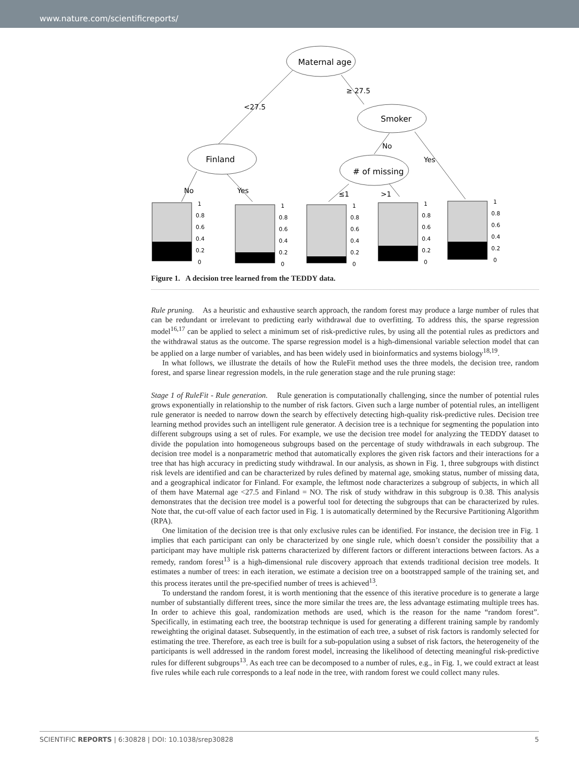www.nature.com/scientificreports/
Maternal age
≥ 27.5
<27.5
Smoker
Finland
# of missing
No
Yes
No
Yes
≤1
>1
1
0.8
0.6
0.4
0.2
0
1
0.8
0.6
0.4
0.2
0
1
0.8
0.6
0.4
0.2
0
1
0.8
0.6
0.4
0.2
0
1
0.8
0.6
0.4
0.2
0
Figure 1. A decision tree learned from the TEDDY data.
Rule pruning. As a heuristic and exhaustive search approach, the random forest may produce a large number of rules that can be redundant or irrelevant to predicting early withdrawal due to overfitting. To address this, the sparse regression model<sup>16,17</sup> can be applied to select a minimum set of risk-predictive rules, by using all the potential rules as predictors and the withdrawal status as the outcome. The sparse regression model is a high-dimensional variable selection model that can be applied on a large number of variables, and has been widely used in bioinformatics and systems biology<sup>18,19</sup>.
In what follows, we illustrate the details of how the RuleFit method uses the three models, the decision tree, random forest, and sparse linear regression models, in the rule generation stage and the rule pruning stage:
Stage 1 of RuleFit - Rule generation. Rule generation is computationally challenging, since the number of potential rules grows exponentially in relationship to the number of risk factors. Given such a large number of potential rules, an intelligent rule generator is needed to narrow down the search by effectively detecting high-quality risk-predictive rules. Decision tree learning method provides such an intelligent rule generator. A decision tree is a technique for segmenting the population into different subgroups using a set of rules. For example, we use the decision tree model for analyzing the TEDDY dataset to divide the population into homogeneous subgroups based on the percentage of study withdrawals in each subgroup. The decision tree model is a nonparametric method that automatically explores the given risk factors and their interactions for a tree that has high accuracy in predicting study withdrawal. In our analysis, as shown in Fig. 1, three subgroups with distinct risk levels are identified and can be characterized by rules defined by maternal age, smoking status, number of missing data, and a geographical indicator for Finland. For example, the leftmost node characterizes a subgroup of subjects, in which all of them have Maternal age <27.5 and Finland = NO. The risk of study withdraw in this subgroup is 0.38. This analysis demonstrates that the decision tree model is a powerful tool for detecting the subgroups that can be characterized by rules. Note that, the cut-off value of each factor used in Fig. 1 is automatically determined by the Recursive Partitioning Algorithm (RPA).
One limitation of the decision tree is that only exclusive rules can be identified. For instance, the decision tree in Fig. 1 implies that each participant can only be characterized by one single rule, which doesn’t consider the possibility that a participant may have multiple risk patterns characterized by different factors or different interactions between factors. As a remedy, random forest<sup>13</sup> is a high-dimensional rule discovery approach that extends traditional decision tree models. It estimates a number of trees: in each iteration, we estimate a decision tree on a bootstrapped sample of the training set, and this process iterates until the pre-specified number of trees is achieved<sup>13</sup>.
To understand the random forest, it is worth mentioning that the essence of this iterative procedure is to generate a large number of substantially different trees, since the more similar the trees are, the less advantage estimating multiple trees has. In order to achieve this goal, randomization methods are used, which is the reason for the name “random forest”. Specifically, in estimating each tree, the bootstrap technique is used for generating a different training sample by randomly reweighting the original dataset. Subsequently, in the estimation of each tree, a subset of risk factors is randomly selected for estimating the tree. Therefore, as each tree is built for a sub-population using a subset of risk factors, the heterogeneity of the participants is well addressed in the random forest model, increasing the likelihood of detecting meaningful risk-predictive rules for different subgroups<sup>13</sup>. As each tree can be decomposed to a number of rules, e.g., in Fig. 1, we could extract at least five rules while each rule corresponds to a leaf node in the tree, with random forest we could collect many rules.
SCIENTIFIC REPORTS | 6:30828 | DOI: 10.1038/srep30828 5